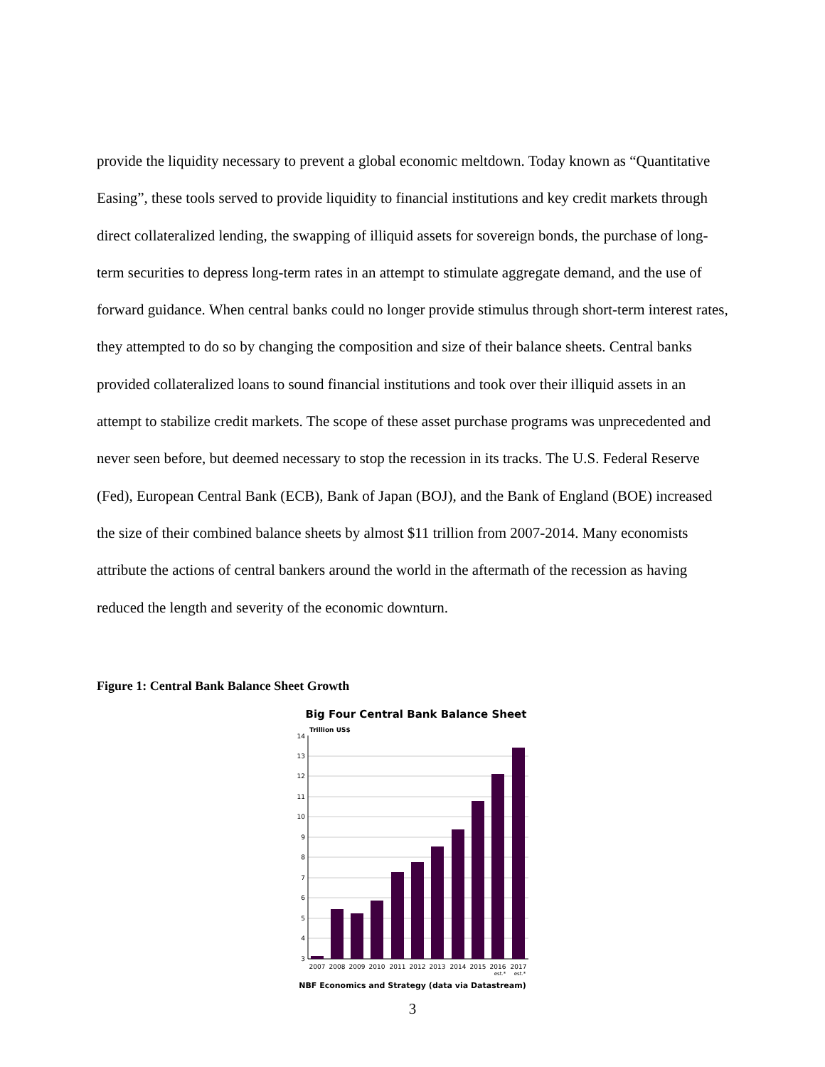provide the liquidity necessary to prevent a global economic meltdown. Today known as “Quantitative Easing”, these tools served to provide liquidity to financial institutions and key credit markets through direct collateralized lending, the swapping of illiquid assets for sovereign bonds, the purchase of long-term securities to depress long-term rates in an attempt to stimulate aggregate demand, and the use of forward guidance. When central banks could no longer provide stimulus through short-term interest rates, they attempted to do so by changing the composition and size of their balance sheets. Central banks provided collateralized loans to sound financial institutions and took over their illiquid assets in an attempt to stabilize credit markets. The scope of these asset purchase programs was unprecedented and never seen before, but deemed necessary to stop the recession in its tracks. The U.S. Federal Reserve (Fed), European Central Bank (ECB), Bank of Japan (BOJ), and the Bank of England (BOE) increased the size of their combined balance sheets by almost $11 trillion from 2007-2014. Many economists attribute the actions of central bankers around the world in the aftermath of the recession as having reduced the length and severity of the economic downturn.
Figure 1: Central Bank Balance Sheet Growth
Big Four Central Bank Balance Sheet
Trillion US$
14
13
12
11
10
9
8
7
6
5
4
3
2007
2008
2009
2010
2011
2012
2013
2014
2015
2016
2017
est.*
est.*
NBF Economics and Strategy (data via Datastream)
3